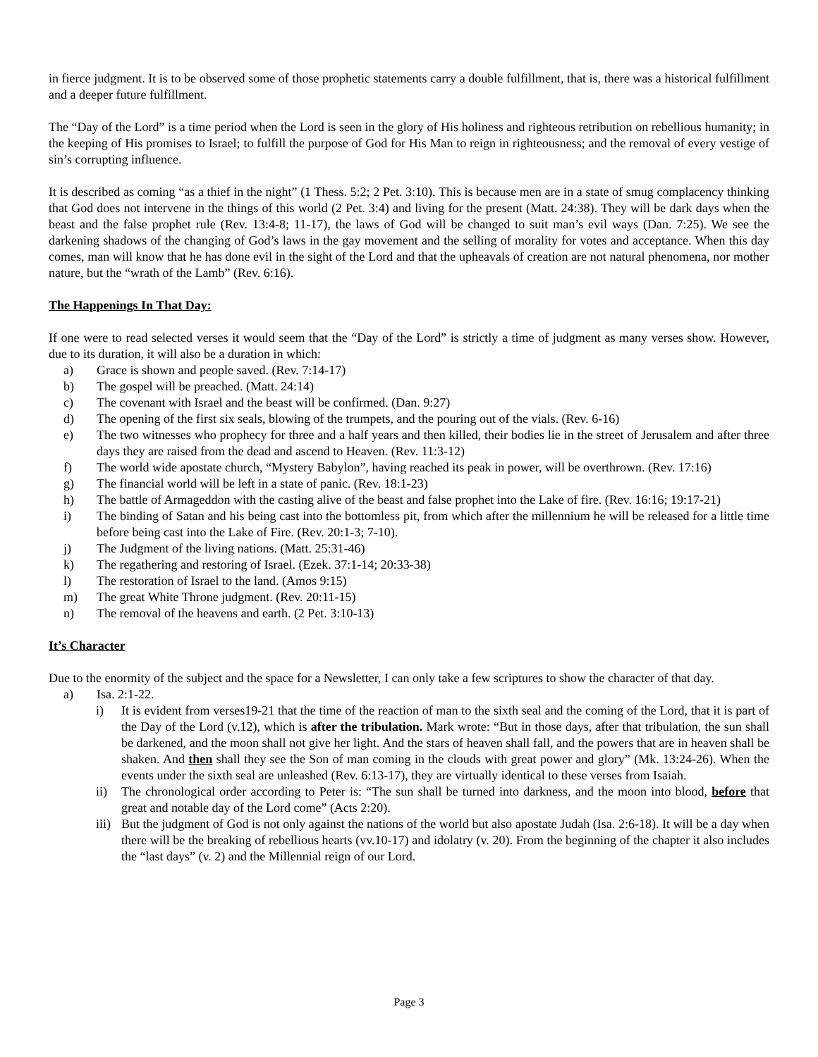in fierce judgment. It is to be observed some of those prophetic statements carry a double fulfillment, that is, there was a historical fulfillment and a deeper future fulfillment.
The “Day of the Lord” is a time period when the Lord is seen in the glory of His holiness and righteous retribution on rebellious humanity; in the keeping of His promises to Israel; to fulfill the purpose of God for His Man to reign in righteousness; and the removal of every vestige of sin’s corrupting influence.
It is described as coming “as a thief in the night” (1 Thess. 5:2; 2 Pet. 3:10). This is because men are in a state of smug complacency thinking that God does not intervene in the things of this world (2 Pet. 3:4) and living for the present (Matt. 24:38). They will be dark days when the beast and the false prophet rule (Rev. 13:4-8; 11-17), the laws of God will be changed to suit man’s evil ways (Dan. 7:25). We see the darkening shadows of the changing of God’s laws in the gay movement and the selling of morality for votes and acceptance. When this day comes, man will know that he has done evil in the sight of the Lord and that the upheavals of creation are not natural phenomena, nor mother nature, but the “wrath of the Lamb” (Rev. 6:16).
The Happenings In That Day:
If one were to read selected verses it would seem that the “Day of the Lord” is strictly a time of judgment as many verses show. However, due to its duration, it will also be a duration in which:
a) Grace is shown and people saved. (Rev. 7:14-17)
b) The gospel will be preached. (Matt. 24:14)
c) The covenant with Israel and the beast will be confirmed. (Dan. 9:27)
d) The opening of the first six seals, blowing of the trumpets, and the pouring out of the vials. (Rev. 6-16)
e) The two witnesses who prophecy for three and a half years and then killed, their bodies lie in the street of Jerusalem and after three days they are raised from the dead and ascend to Heaven. (Rev. 11:3-12)
f) The world wide apostate church, “Mystery Babylon”, having reached its peak in power, will be overthrown. (Rev. 17:16)
g) The financial world will be left in a state of panic. (Rev. 18:1-23)
h) The battle of Armageddon with the casting alive of the beast and false prophet into the Lake of fire. (Rev. 16:16; 19:17-21)
i) The binding of Satan and his being cast into the bottomless pit, from which after the millennium he will be released for a little time before being cast into the Lake of Fire. (Rev. 20:1-3; 7-10).
j) The Judgment of the living nations. (Matt. 25:31-46)
k) The regathering and restoring of Israel. (Ezek. 37:1-14; 20:33-38)
l) The restoration of Israel to the land. (Amos 9:15)
m) The great White Throne judgment. (Rev. 20:11-15)
n) The removal of the heavens and earth. (2 Pet. 3:10-13)
It’s Character
Due to the enormity of the subject and the space for a Newsletter, I can only take a few scriptures to show the character of that day.
a) Isa. 2:1-22.
i) It is evident from verses19-21 that the time of the reaction of man to the sixth seal and the coming of the Lord, that it is part of the Day of the Lord (v.12), which is after the tribulation. Mark wrote: “But in those days, after that tribulation, the sun shall be darkened, and the moon shall not give her light. And the stars of heaven shall fall, and the powers that are in heaven shall be shaken. And then shall they see the Son of man coming in the clouds with great power and glory” (Mk. 13:24-26). When the events under the sixth seal are unleashed (Rev. 6:13-17), they are virtually identical to these verses from Isaiah.
ii) The chronological order according to Peter is: “The sun shall be turned into darkness, and the moon into blood, before that great and notable day of the Lord come” (Acts 2:20).
iii) But the judgment of God is not only against the nations of the world but also apostate Judah (Isa. 2:6-18). It will be a day when there will be the breaking of rebellious hearts (vv.10-17) and idolatry (v. 20). From the beginning of the chapter it also includes the “last days” (v. 2) and the Millennial reign of our Lord.
Page 3